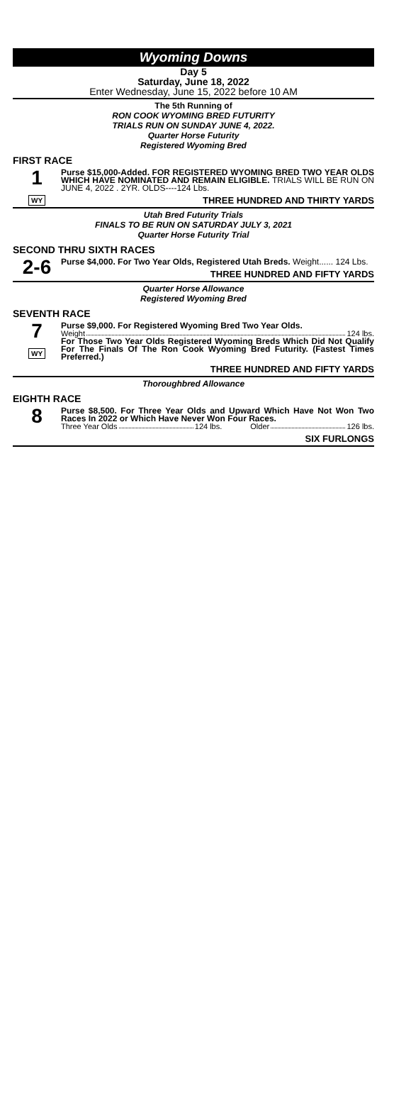Wyoming Downs
Day 5
Saturday, June 18, 2022
Enter Wednesday, June 15, 2022 before 10 AM
The 5th Running of
RON COOK WYOMING BRED FUTURITY
TRIALS RUN ON SUNDAY JUNE 4, 2022.
Quarter Horse Futurity
Registered Wyoming Bred
FIRST RACE
1
WY
Purse $15,000-Added. FOR REGISTERED WYOMING BRED TWO YEAR OLDS WHICH HAVE NOMINATED AND REMAIN ELIGIBLE. TRIALS WILL BE RUN ON JUNE 4, 2022 . 2YR. OLDS----124 Lbs.
THREE HUNDRED AND THIRTY YARDS
Utah Bred Futurity Trials
FINALS TO BE RUN ON SATURDAY JULY 3, 2021
Quarter Horse Futurity Trial
SECOND THRU SIXTH RACES
2-6
Purse $4,000. For Two Year Olds, Registered Utah Breds. Weight...... 124 Lbs.
THREE HUNDRED AND FIFTY YARDS
Quarter Horse Allowance
Registered Wyoming Bred
SEVENTH RACE
7
WY
Purse $9,000. For Registered Wyoming Bred Two Year Olds.
Weight 124 lbs.
For Those Two Year Olds Registered Wyoming Breds Which Did Not Qualify For The Finals Of The Ron Cook Wyoming Bred Futurity. (Fastest Times Preferred.)
THREE HUNDRED AND FIFTY YARDS
Thoroughbred Allowance
EIGHTH RACE
8
Purse $8,500. For Three Year Olds and Upward Which Have Not Won Two Races In 2022 or Which Have Never Won Four Races.
Three Year Olds 124 lbs. Older 126 lbs.
SIX FURLONGS